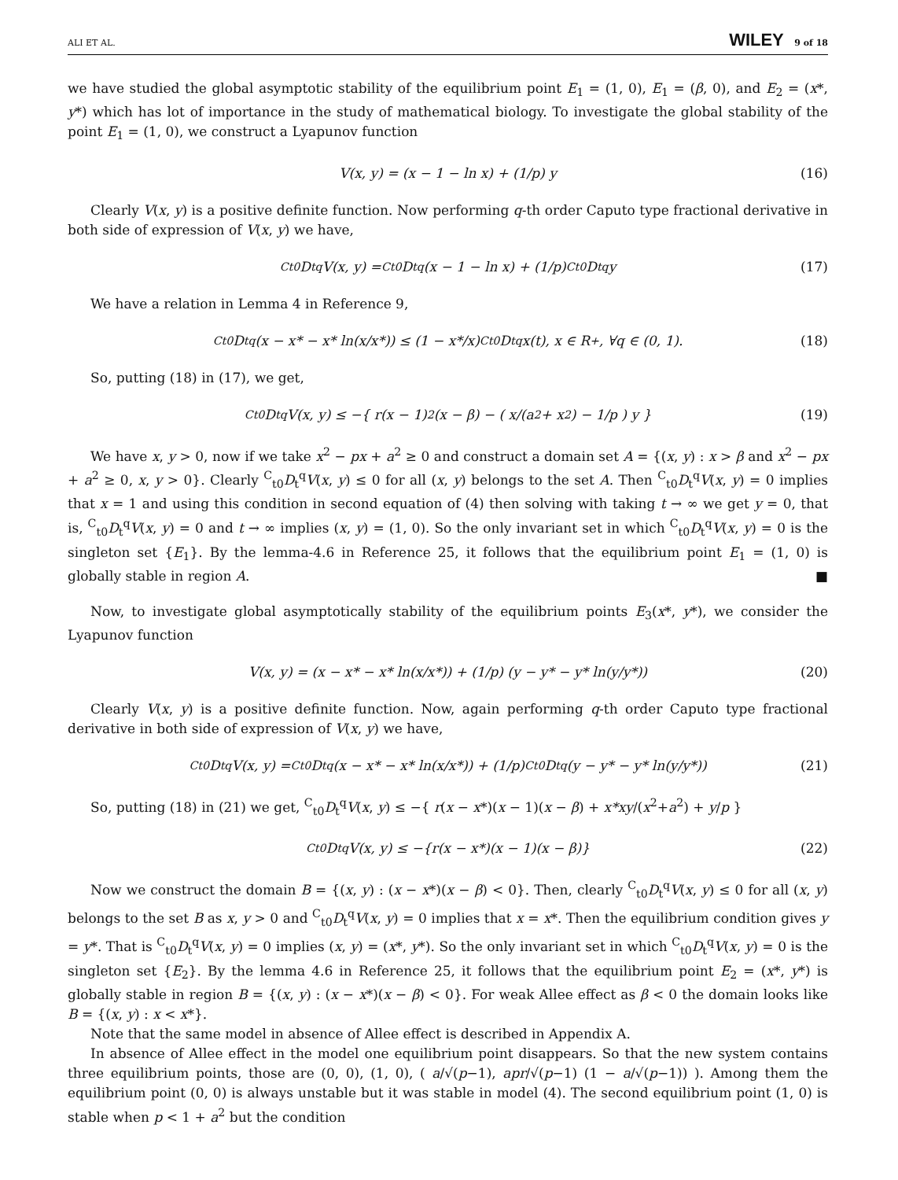ALI ET AL. WILEY 9 of 18
we have studied the global asymptotic stability of the equilibrium point E<sub>1</sub> = (1, 0), E<sub>1</sub> = (β, 0), and E<sub>2</sub> = (x*, y*) which has lot of importance in the study of mathematical biology. To investigate the global stability of the point E<sub>1</sub> = (1, 0), we construct a Lyapunov function
V(x, y) = (x − 1 − ln x) + (1/p) y (16)
Clearly V(x, y) is a positive definite function. Now performing q-th order Caputo type fractional derivative in both side of expression of V(x, y) we have,
<sup>C</sup><sub>t0</sub>D<sub>t</sub><sup>q</sup>V(x, y) = <sup>C</sup><sub>t0</sub>D<sub>t</sub><sup>q</sup>(x − 1 − ln x) + (1/p) <sup>C</sup><sub>t0</sub>D<sub>t</sub><sup>q</sup>y (17)
We have a relation in Lemma 4 in Reference 9,
<sup>C</sup><sub>t0</sub>D<sub>t</sub><sup>q</sup>(x − x* − x* ln(x/x*)) ≤ (1 − x*/x) <sup>C</sup><sub>t0</sub>D<sub>t</sub><sup>q</sup>x(t), x ∈ R<sub>+</sub>, ∀q ∈ (0, 1). (18)
So, putting (18) in (17), we get,
<sup>C</sup><sub>t0</sub>D<sub>t</sub><sup>q</sup>V(x, y) ≤ −{ r(x − 1)<sup>2</sup>(x − β) − ( x/(a<sup>2</sup> + x<sup>2</sup>) − 1/p ) y } (19)
We have x, y > 0, now if we take x<sup>2</sup> − px + a<sup>2</sup> ≥ 0 and construct a domain set A = {(x, y) : x > β and x<sup>2</sup> − px + a<sup>2</sup> ≥ 0, x, y > 0}. Clearly <sup>C</sup><sub>t0</sub>D<sub>t</sub><sup>q</sup>V(x, y) ≤ 0 for all (x, y) belongs to the set A. Then <sup>C</sup><sub>t0</sub>D<sub>t</sub><sup>q</sup>V(x, y) = 0 implies that x = 1 and using this condition in second equation of (4) then solving with taking t → ∞ we get y = 0, that is, <sup>C</sup><sub>t0</sub>D<sub>t</sub><sup>q</sup>V(x, y) = 0 and t → ∞ implies (x, y) = (1, 0). So the only invariant set in which <sup>C</sup><sub>t0</sub>D<sub>t</sub><sup>q</sup>V(x, y) = 0 is the singleton set {E<sub>1</sub>}. By the lemma-4.6 in Reference 25, it follows that the equilibrium point E<sub>1</sub> = (1, 0) is globally stable in region A. ■
Now, to investigate global asymptotically stability of the equilibrium points E<sub>3</sub>(x*, y*), we consider the Lyapunov function
V(x, y) = (x − x* − x* ln(x/x*)) + (1/p) (y − y* − y* ln(y/y*)) (20)
Clearly V(x, y) is a positive definite function. Now, again performing q-th order Caputo type fractional derivative in both side of expression of V(x, y) we have,
<sup>C</sup><sub>t0</sub>D<sub>t</sub><sup>q</sup>V(x, y) = <sup>C</sup><sub>t0</sub>D<sub>t</sub><sup>q</sup>(x − x* − x* ln(x/x*)) + (1/p) <sup>C</sup><sub>t0</sub>D<sub>t</sub><sup>q</sup>(y − y* − y* ln(y/y*)) (21)
So, putting (18) in (21) we get, <sup>C</sup><sub>t0</sub>D<sub>t</sub><sup>q</sup>V(x, y) ≤ −{ r(x − x*)(x − 1)(x − β) + x*xy/(x<sup>2</sup>+a<sup>2</sup>) + y/p }
<sup>C</sup><sub>t0</sub>D<sub>t</sub><sup>q</sup>V(x, y) ≤ −{r(x − x*)(x − 1)(x − β)} (22)
Now we construct the domain B = {(x, y) : (x − x*)(x − β) < 0}. Then, clearly <sup>C</sup><sub>t0</sub>D<sub>t</sub><sup>q</sup>V(x, y) ≤ 0 for all (x, y) belongs to the set B as x, y > 0 and <sup>C</sup><sub>t0</sub>D<sub>t</sub><sup>q</sup>V(x, y) = 0 implies that x = x*. Then the equilibrium condition gives y = y*. That is <sup>C</sup><sub>t0</sub>D<sub>t</sub><sup>q</sup>V(x, y) = 0 implies (x, y) = (x*, y*). So the only invariant set in which <sup>C</sup><sub>t0</sub>D<sub>t</sub><sup>q</sup>V(x, y) = 0 is the singleton set {E<sub>2</sub>}. By the lemma 4.6 in Reference 25, it follows that the equilibrium point E<sub>2</sub> = (x*, y*) is globally stable in region B = {(x, y) : (x − x*)(x − β) < 0}. For weak Allee effect as β < 0 the domain looks like B = {(x, y) : x < x*}.
Note that the same model in absence of Allee effect is described in Appendix A.
In absence of Allee effect in the model one equilibrium point disappears. So that the new system contains three equilibrium points, those are (0, 0), (1, 0), ( a/√(p−1), apr/√(p−1) (1 − a/√(p−1)) ). Among them the equilibrium point (0, 0) is always unstable but it was stable in model (4). The second equilibrium point (1, 0) is stable when p < 1 + a<sup>2</sup> but the condition